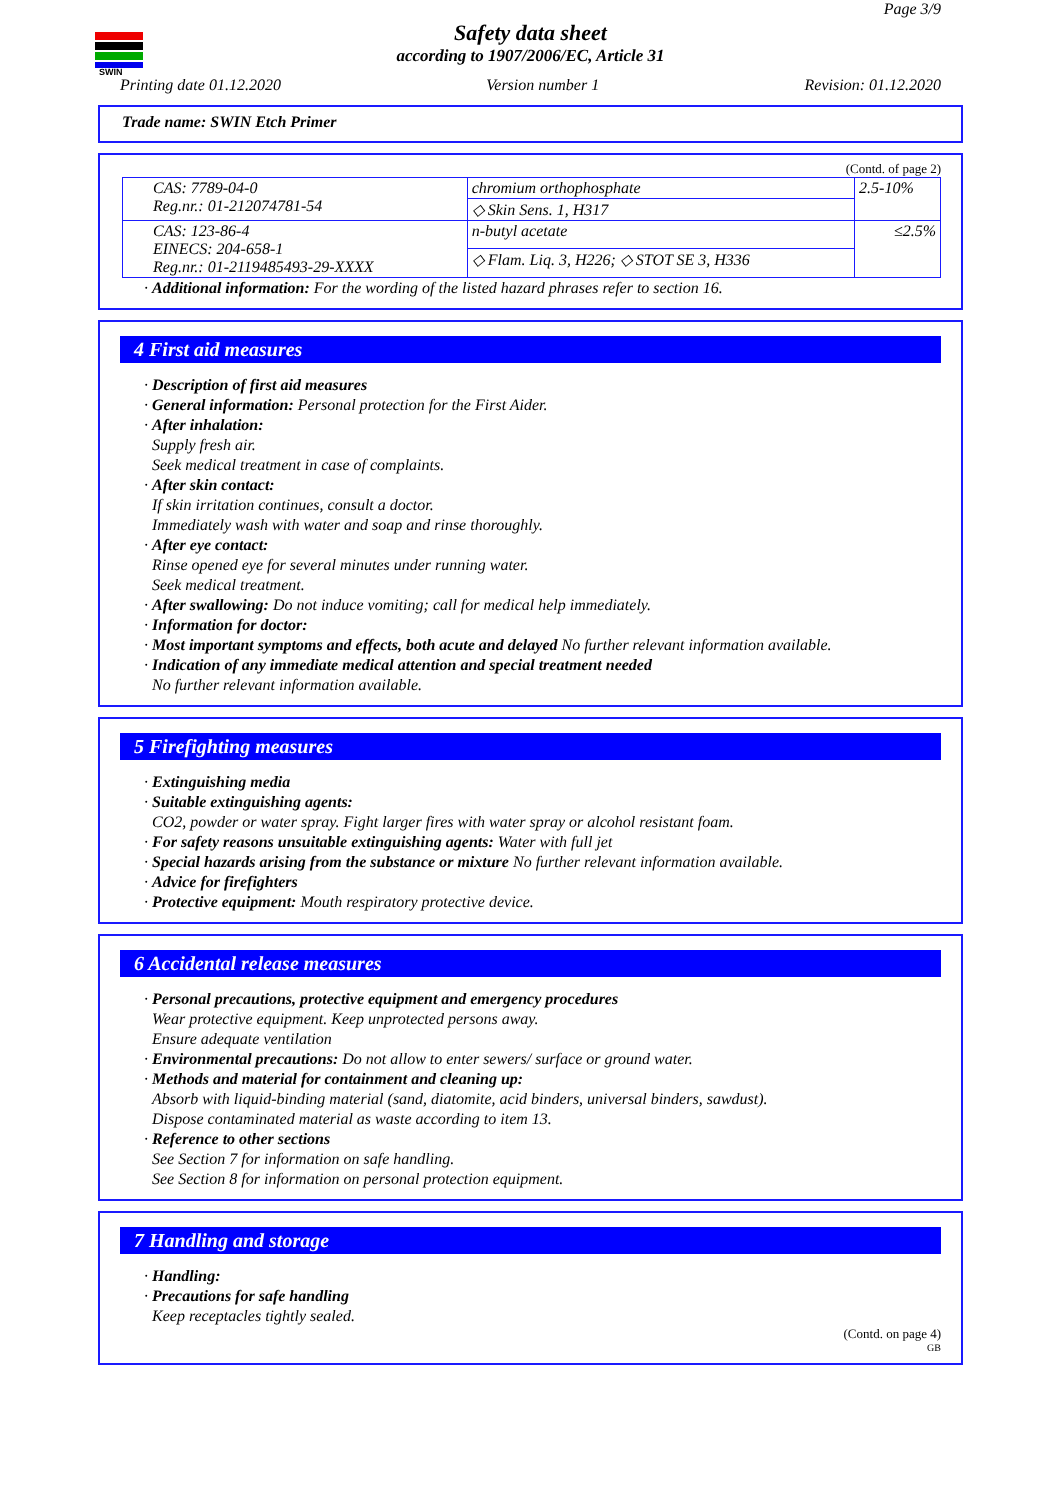SWIN
Page 3/9
Safety data sheet
according to 1907/2006/EC, Article 31
Printing date 01.12.2020 Version number 1 Revision: 01.12.2020
Trade name: SWIN Etch Primer
(Contd. of page 2)
| CAS: 7789-04-0 Reg.nr.: 01-212074781-54 | chromium orthophosphate | 2.5-10% |
| | ◇ Skin Sens. 1, H317 | |
| CAS: 123-86-4 EINECS: 204-658-1 Reg.nr.: 01-2119485493-29-XXXX | n-butyl acetate | ≤2.5% |
| | ◇ Flam. Liq. 3, H226; ◇ STOT SE 3, H336 | |
· Additional information: For the wording of the listed hazard phrases refer to section 16.
4 First aid measures
· Description of first aid measures
· General information: Personal protection for the First Aider.
· After inhalation:
Supply fresh air.
Seek medical treatment in case of complaints.
· After skin contact:
If skin irritation continues, consult a doctor.
Immediately wash with water and soap and rinse thoroughly.
· After eye contact:
Rinse opened eye for several minutes under running water.
Seek medical treatment.
· After swallowing: Do not induce vomiting; call for medical help immediately.
· Information for doctor:
· Most important symptoms and effects, both acute and delayed No further relevant information available.
· Indication of any immediate medical attention and special treatment needed
No further relevant information available.
5 Firefighting measures
· Extinguishing media
· Suitable extinguishing agents:
CO2, powder or water spray. Fight larger fires with water spray or alcohol resistant foam.
· For safety reasons unsuitable extinguishing agents: Water with full jet
· Special hazards arising from the substance or mixture No further relevant information available.
· Advice for firefighters
· Protective equipment: Mouth respiratory protective device.
6 Accidental release measures
· Personal precautions, protective equipment and emergency procedures
Wear protective equipment. Keep unprotected persons away.
Ensure adequate ventilation
· Environmental precautions: Do not allow to enter sewers/ surface or ground water.
· Methods and material for containment and cleaning up:
Absorb with liquid-binding material (sand, diatomite, acid binders, universal binders, sawdust).
Dispose contaminated material as waste according to item 13.
· Reference to other sections
See Section 7 for information on safe handling.
See Section 8 for information on personal protection equipment.
7 Handling and storage
· Handling:
· Precautions for safe handling
Keep receptacles tightly sealed.
(Contd. on page 4)
GB